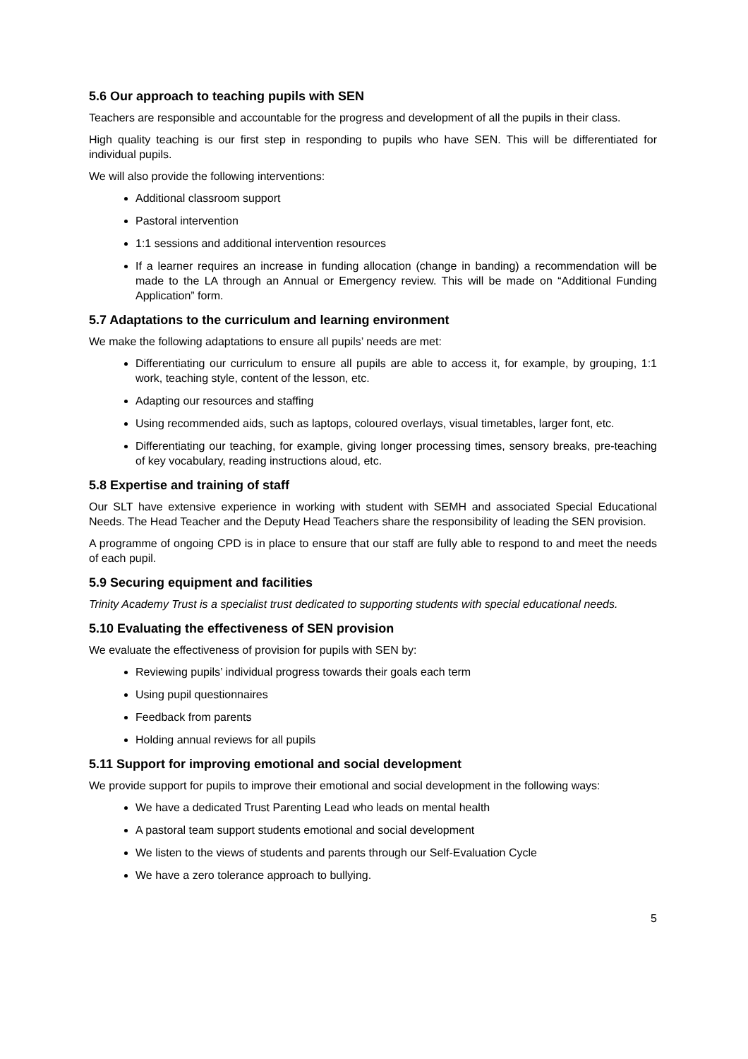5.6 Our approach to teaching pupils with SEN
Teachers are responsible and accountable for the progress and development of all the pupils in their class.
High quality teaching is our first step in responding to pupils who have SEN. This will be differentiated for individual pupils.
We will also provide the following interventions:
Additional classroom support
Pastoral intervention
1:1 sessions and additional intervention resources
If a learner requires an increase in funding allocation (change in banding) a recommendation will be made to the LA through an Annual or Emergency review. This will be made on “Additional Funding Application” form.
5.7 Adaptations to the curriculum and learning environment
We make the following adaptations to ensure all pupils’ needs are met:
Differentiating our curriculum to ensure all pupils are able to access it, for example, by grouping, 1:1 work, teaching style, content of the lesson, etc.
Adapting our resources and staffing
Using recommended aids, such as laptops, coloured overlays, visual timetables, larger font, etc.
Differentiating our teaching, for example, giving longer processing times, sensory breaks, pre-teaching of key vocabulary, reading instructions aloud, etc.
5.8 Expertise and training of staff
Our SLT have extensive experience in working with student with SEMH and associated Special Educational Needs. The Head Teacher and the Deputy Head Teachers share the responsibility of leading the SEN provision.
A programme of ongoing CPD is in place to ensure that our staff are fully able to respond to and meet the needs of each pupil.
5.9 Securing equipment and facilities
Trinity Academy Trust is a specialist trust dedicated to supporting students with special educational needs.
5.10 Evaluating the effectiveness of SEN provision
We evaluate the effectiveness of provision for pupils with SEN by:
Reviewing pupils’ individual progress towards their goals each term
Using pupil questionnaires
Feedback from parents
Holding annual reviews for all pupils
5.11 Support for improving emotional and social development
We provide support for pupils to improve their emotional and social development in the following ways:
We have a dedicated Trust Parenting Lead who leads on mental health
A pastoral team support students emotional and social development
We listen to the views of students and parents through our Self-Evaluation Cycle
We have a zero tolerance approach to bullying.
5